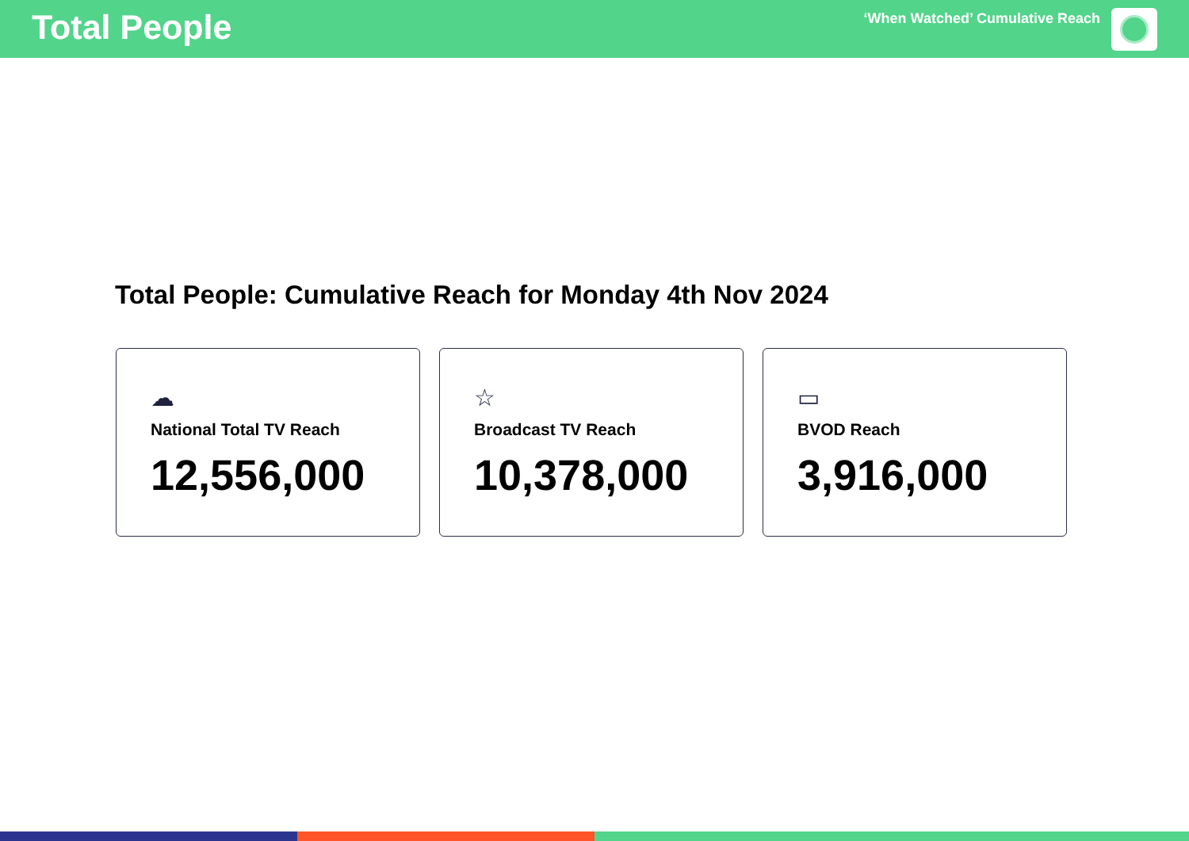Total People
‘When Watched’ Cumulative Reach
Total People: Cumulative Reach for Monday 4th Nov 2024
☁
National Total TV Reach
12,556,000
☆
Broadcast TV Reach
10,378,000
▭
BVOD Reach
3,916,000